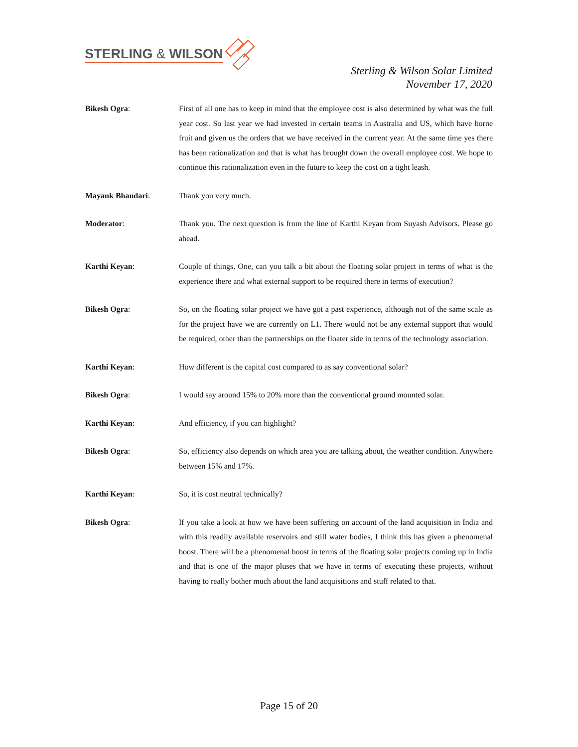STERLING & WILSON
Sterling & Wilson Solar Limited
November 17, 2020
Bikesh Ogra: First of all one has to keep in mind that the employee cost is also determined by what was the full year cost. So last year we had invested in certain teams in Australia and US, which have borne fruit and given us the orders that we have received in the current year. At the same time yes there has been rationalization and that is what has brought down the overall employee cost. We hope to continue this rationalization even in the future to keep the cost on a tight leash.
Mayank Bhandari: Thank you very much.
Moderator: Thank you. The next question is from the line of Karthi Keyan from Suyash Advisors. Please go ahead.
Karthi Keyan: Couple of things. One, can you talk a bit about the floating solar project in terms of what is the experience there and what external support to be required there in terms of execution?
Bikesh Ogra: So, on the floating solar project we have got a past experience, although not of the same scale as for the project have we are currently on L1. There would not be any external support that would be required, other than the partnerships on the floater side in terms of the technology association.
Karthi Keyan: How different is the capital cost compared to as say conventional solar?
Bikesh Ogra: I would say around 15% to 20% more than the conventional ground mounted solar.
Karthi Keyan: And efficiency, if you can highlight?
Bikesh Ogra: So, efficiency also depends on which area you are talking about, the weather condition. Anywhere between 15% and 17%.
Karthi Keyan: So, it is cost neutral technically?
Bikesh Ogra: If you take a look at how we have been suffering on account of the land acquisition in India and with this readily available reservoirs and still water bodies, I think this has given a phenomenal boost. There will be a phenomenal boost in terms of the floating solar projects coming up in India and that is one of the major pluses that we have in terms of executing these projects, without having to really bother much about the land acquisitions and stuff related to that.
Page 15 of 20